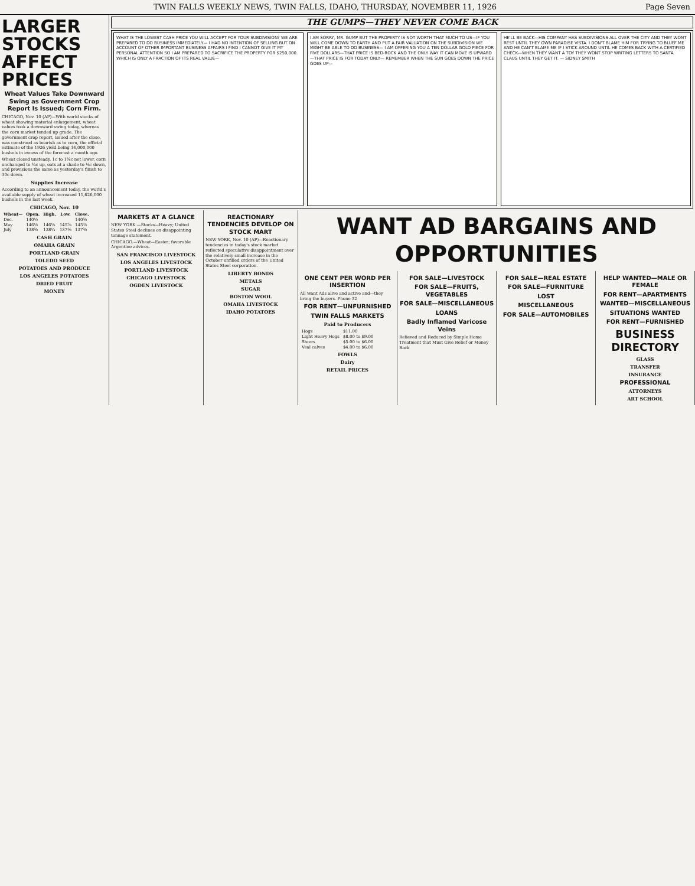TWIN FALLS WEEKLY NEWS, TWIN FALLS, IDAHO, THURSDAY, NOVEMBER 11, 1926 Page Seven
LARGER STOCKS AFFECT PRICES
Wheat Values Take Downward Swing as Government Crop Report Is Issued; Corn Firm.
CHICAGO, Nov. 10 (AP)—With world stocks of wheat showing material enlargement, wheat values took a downward swing today, whereas the corn market tended up grade. The government crop report, issued after the close, was construed as bearish as to corn, the official estimate of the 1926 yield being 14,000,000 bushels in excess of the forecast a month ago.
Wheat closed unsteady, 1c to 1⅝c net lower, corn unchanged to ¾c up, oats at a shade to ⅛c down, and provisions the same as yesterday's finish to 30c down.
Supplies Increase
According to an announcement today, the world's available supply of wheat increased 11,626,000 bushels in the last week.
CHICAGO, Nov. 10
| Wheat— | Open. | High. | Low. | Close. |
| --- | --- | --- | --- | --- |
| Dec. | 140½ | | | 140⅝ |
| May | 146⅛ | 146⅛ | 145⅞ | 145⅞ |
| July | 138⅝ | 138¼ | 137⅛ | 137⅜ |
CASH GRAIN
OMAHA GRAIN
PORTLAND GRAIN
TOLEDO SEED
POTATOES AND PRODUCE
LOS ANGELES POTATOES
DRIED FRUIT
MONEY
THE GUMPS—THEY NEVER COME BACK
WHAT IS THE LOWEST CASH PRICE YOU WILL ACCEPT FOR YOUR SUBDIVISION? WE ARE PREPARED TO DO BUSINESS IMMEDIATELY— I HAD NO INTENTION OF SELLING BUT ON ACCOUNT OF OTHER IMPORTANT BUSINESS AFFAIRS I FIND I CANNOT GIVE IT MY PERSONAL ATTENTION SO I AM PREPARED TO SACRIFICE THE PROPERTY FOR $250,000. WHICH IS ONLY A FRACTION OF ITS REAL VALUE—
I AM SORRY, MR. GUMP BUT THE PROPERTY IS NOT WORTH THAT MUCH TO US—IF YOU WILL COME DOWN TO EARTH AND PUT A FAIR VALUATION ON THE SUBDIVISION WE MIGHT BE ABLE TO DO BUSINESS— I AM OFFERING YOU A TEN DOLLAR GOLD PIECE FOR FIVE DOLLARS—THAT PRICE IS BED-ROCK AND THE ONLY WAY IT CAN MOVE IS UPWARD—THAT PRICE IS FOR TODAY ONLY— REMEMBER WHEN THE SUN GOES DOWN THE PRICE GOES UP—
HE'LL BE BACK—HIS COMPANY HAS SUBDIVISIONS ALL OVER THE CITY AND THEY WONT REST UNTIL THEY OWN PARADISE VISTA. I DON'T BLAME HIM FOR TRYING TO BLUFF ME AND HE CAN'T BLAME ME IF I STICK AROUND UNTIL HE COMES BACK WITH A CERTIFIED CHECK—WHEN THEY WANT A TOY THEY WONT STOP WRITING LETTERS TO SANTA CLAUS UNTIL THEY GET IT. — SIDNEY SMITH
MARKETS AT A GLANCE
NEW YORK.—Stocks—Heavy; United States Steel declines on disappointing tonnage statement.
CHICAGO.—Wheat—Easier; favorable Argentine advices.
SAN FRANCISCO LIVESTOCK
LOS ANGELES LIVESTOCK
PORTLAND LIVESTOCK
CHICAGO LIVESTOCK
OGDEN LIVESTOCK
REACTIONARY TENDENCIES DEVELOP ON STOCK MART
NEW YORK, Nov. 10 (AP)—Reactionary tendencies in today's stock market reflected speculative disappointment over the relatively small increase in the October unfilled orders of the United States Steel corporation.
LIBERTY BONDS
METALS
SUGAR
BOSTON WOOL
OMAHA LIVESTOCK
IDAHO POTATOES
WANT AD BARGAINS AND OPPORTUNITIES
ONE CENT PER WORD PER INSERTION
All Want Ads alive and active and—they bring the buyers. Phone 32
FOR RENT—UNFURNISHED
TWIN FALLS MARKETS
Paid to Producers
| Hogs | $11.00 |
| Light Heavy Hogs | $8.00 to $9.00 |
| Steers | $5.00 to $6.00 |
| Veal calves | $4.00 to $6.00 |
FOWLS
Dairy
RETAIL PRICES
FOR SALE—LIVESTOCK
FOR SALE—FRUITS, VEGETABLES
FOR SALE—MISCELLANEOUS
LOANS
Badly Inflamed Varicose Veins
Relieved and Reduced by Simple Home Treatment that Must Give Relief or Money Back
FOR SALE—REAL ESTATE
FOR SALE—FURNITURE
LOST
MISCELLANEOUS
FOR SALE—AUTOMOBILES
HELP WANTED—MALE OR FEMALE
FOR RENT—APARTMENTS
WANTED—MISCELLANEOUS
SITUATIONS WANTED
FOR RENT—FURNISHED
BUSINESS DIRECTORY
GLASS
TRANSFER
INSURANCE
PROFESSIONAL
ATTORNEYS
ART SCHOOL